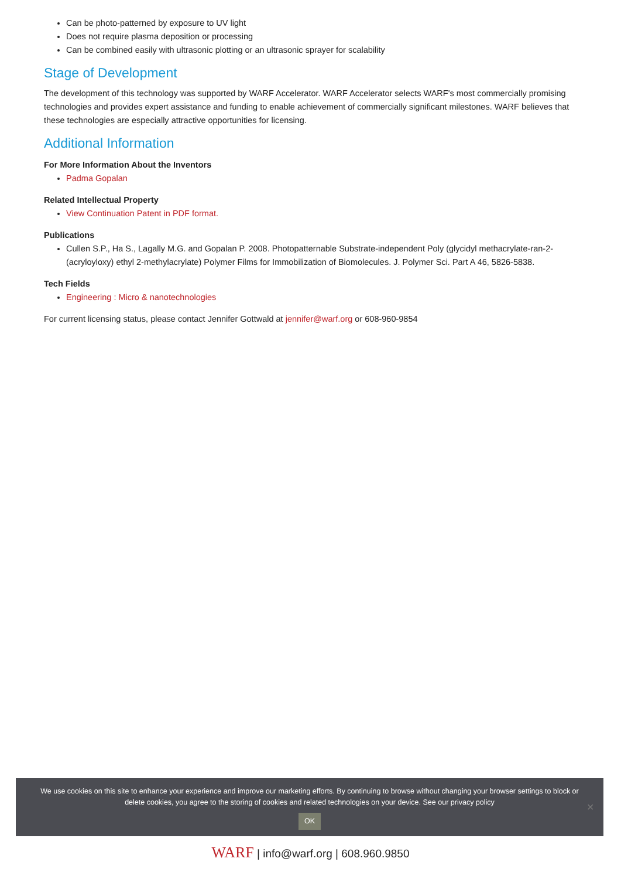Can be photo-patterned by exposure to UV light
Does not require plasma deposition or processing
Can be combined easily with ultrasonic plotting or an ultrasonic sprayer for scalability
Stage of Development
The development of this technology was supported by WARF Accelerator. WARF Accelerator selects WARF's most commercially promising technologies and provides expert assistance and funding to enable achievement of commercially significant milestones. WARF believes that these technologies are especially attractive opportunities for licensing.
Additional Information
For More Information About the Inventors
Padma Gopalan
Related Intellectual Property
View Continuation Patent in PDF format.
Publications
Cullen S.P., Ha S., Lagally M.G. and Gopalan P. 2008. Photopatternable Substrate-independent Poly (glycidyl methacrylate-ran-2-(acryloyloxy) ethyl 2-methylacrylate) Polymer Films for Immobilization of Biomolecules. J. Polymer Sci. Part A 46, 5826-5838.
Tech Fields
Engineering : Micro & nanotechnologies
For current licensing status, please contact Jennifer Gottwald at jennifer@warf.org or 608-960-9854
We use cookies on this site to enhance your experience and improve our marketing efforts. By continuing to browse without changing your browser settings to block or delete cookies, you agree to the storing of cookies and related technologies on your device. See our privacy policy
OK
✕
WARF | info@warf.org | 608.960.9850